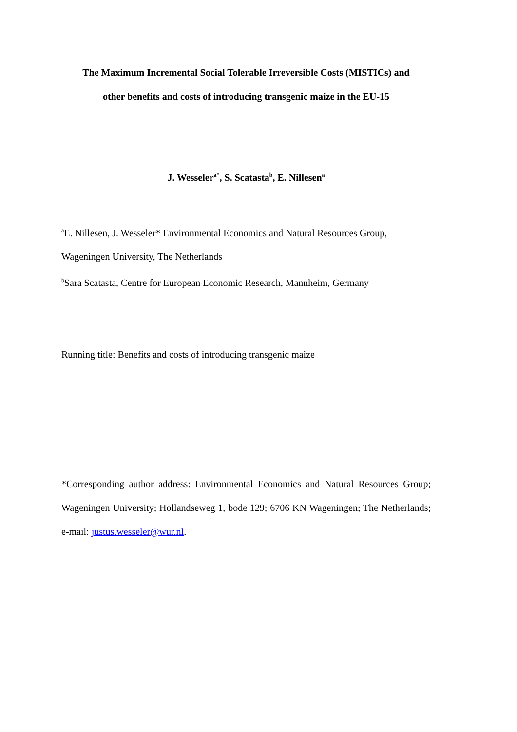The Maximum Incremental Social Tolerable Irreversible Costs (MISTICs) and
other benefits and costs of introducing transgenic maize in the EU-15
J. Wesseler<sup>a*</sup>, S. Scatasta<sup>b</sup>, E. Nillesen<sup>a</sup>
<sup>a</sup> E. Nillesen, J. Wesseler* Environmental Economics and Natural Resources Group,
Wageningen University, The Netherlands
<sup>b</sup> Sara Scatasta, Centre for European Economic Research, Mannheim, Germany
Running title: Benefits and costs of introducing transgenic maize
*Corresponding author address: Environmental Economics and Natural Resources Group; Wageningen University; Hollandseweg 1, bode 129; 6706 KN Wageningen; The Netherlands; e-mail: justus.wesseler@wur.nl.